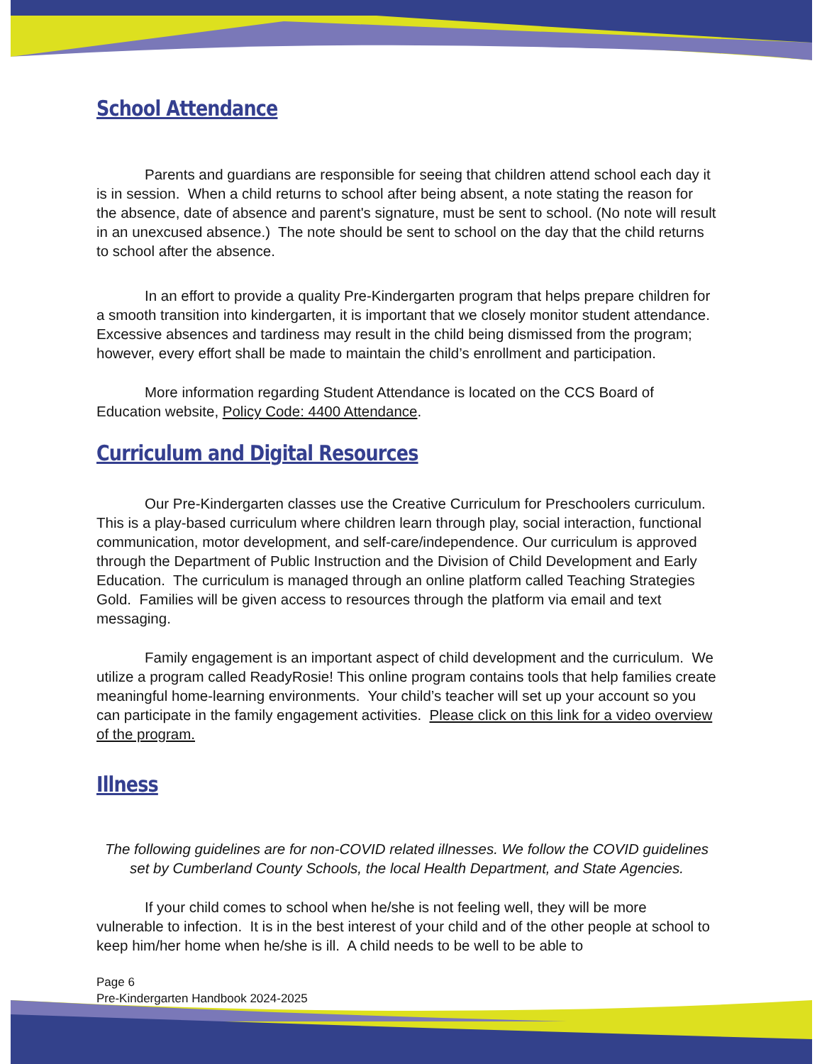School Attendance
Parents and guardians are responsible for seeing that children attend school each day it is in session. When a child returns to school after being absent, a note stating the reason for the absence, date of absence and parent's signature, must be sent to school. (No note will result in an unexcused absence.) The note should be sent to school on the day that the child returns to school after the absence.
In an effort to provide a quality Pre-Kindergarten program that helps prepare children for a smooth transition into kindergarten, it is important that we closely monitor student attendance. Excessive absences and tardiness may result in the child being dismissed from the program; however, every effort shall be made to maintain the child’s enrollment and participation.
More information regarding Student Attendance is located on the CCS Board of Education website, Policy Code: 4400 Attendance.
Curriculum and Digital Resources
Our Pre-Kindergarten classes use the Creative Curriculum for Preschoolers curriculum. This is a play-based curriculum where children learn through play, social interaction, functional communication, motor development, and self-care/independence. Our curriculum is approved through the Department of Public Instruction and the Division of Child Development and Early Education. The curriculum is managed through an online platform called Teaching Strategies Gold. Families will be given access to resources through the platform via email and text messaging.
Family engagement is an important aspect of child development and the curriculum. We utilize a program called ReadyRosie! This online program contains tools that help families create meaningful home-learning environments. Your child’s teacher will set up your account so you can participate in the family engagement activities. Please click on this link for a video overview of the program.
Illness
The following guidelines are for non-COVID related illnesses. We follow the COVID guidelines set by Cumberland County Schools, the local Health Department, and State Agencies.
If your child comes to school when he/she is not feeling well, they will be more vulnerable to infection. It is in the best interest of your child and of the other people at school to keep him/her home when he/she is ill. A child needs to be well to be able to
Page 6
Pre-Kindergarten Handbook 2024-2025